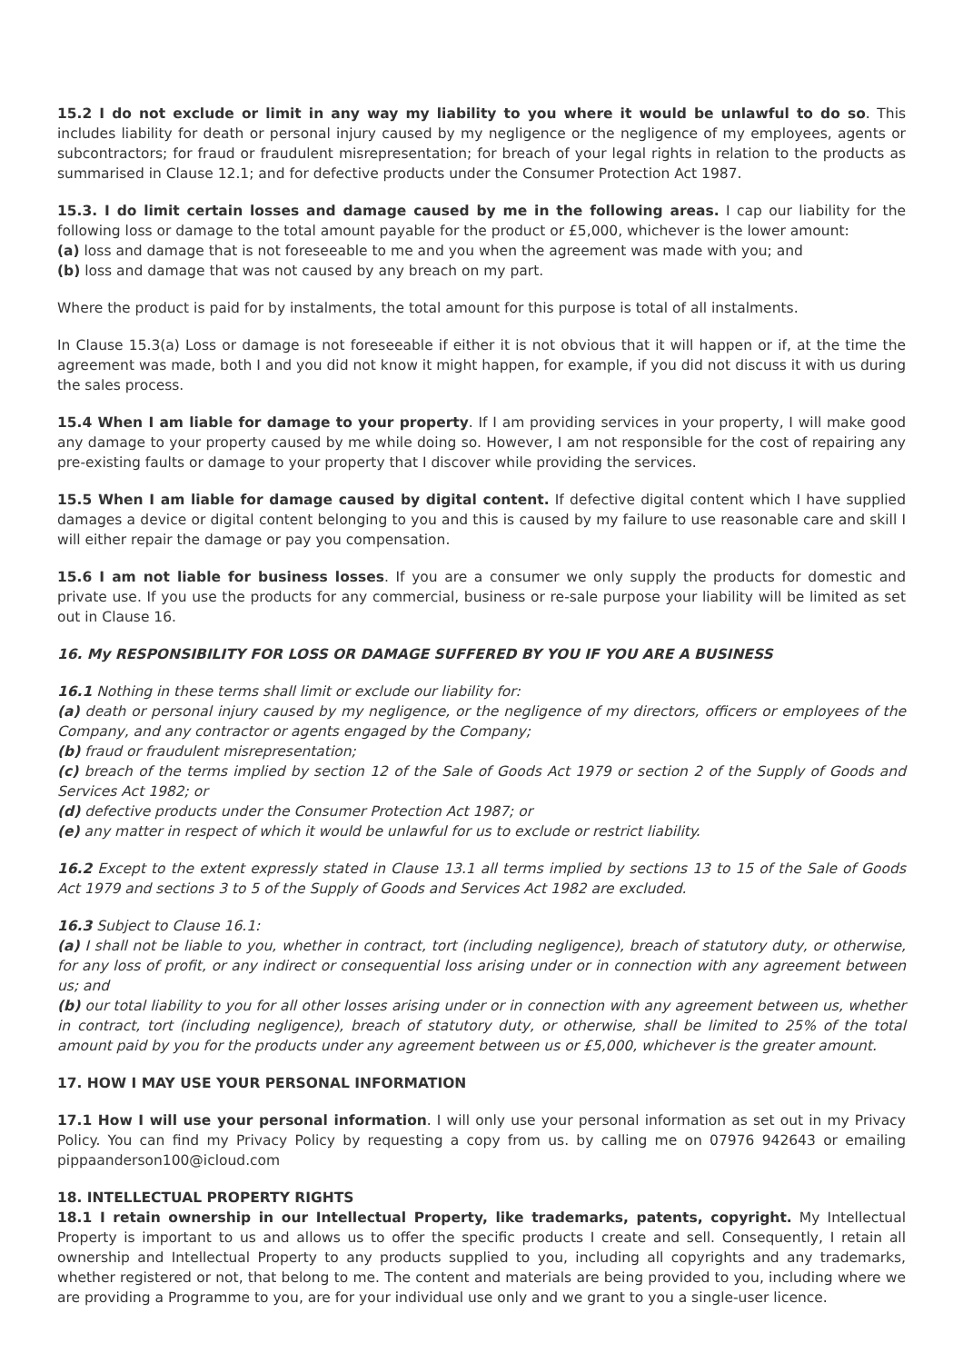15.2 I do not exclude or limit in any way my liability to you where it would be unlawful to do so. This includes liability for death or personal injury caused by my negligence or the negligence of my employees, agents or subcontractors; for fraud or fraudulent misrepresentation; for breach of your legal rights in relation to the products as summarised in Clause 12.1; and for defective products under the Consumer Protection Act 1987.
15.3. I do limit certain losses and damage caused by me in the following areas. I cap our liability for the following loss or damage to the total amount payable for the product or £5,000, whichever is the lower amount:
(a) loss and damage that is not foreseeable to me and you when the agreement was made with you; and
(b) loss and damage that was not caused by any breach on my part.
Where the product is paid for by instalments, the total amount for this purpose is total of all instalments.
In Clause 15.3(a) Loss or damage is not foreseeable if either it is not obvious that it will happen or if, at the time the agreement was made, both I and you did not know it might happen, for example, if you did not discuss it with us during the sales process.
15.4 When I am liable for damage to your property. If I am providing services in your property, I will make good any damage to your property caused by me while doing so. However, I am not responsible for the cost of repairing any pre-existing faults or damage to your property that I discover while providing the services.
15.5 When I am liable for damage caused by digital content. If defective digital content which I have supplied damages a device or digital content belonging to you and this is caused by my failure to use reasonable care and skill I will either repair the damage or pay you compensation.
15.6 I am not liable for business losses. If you are a consumer we only supply the products for domestic and private use. If you use the products for any commercial, business or re-sale purpose your liability will be limited as set out in Clause 16.
16. My RESPONSIBILITY FOR LOSS OR DAMAGE SUFFERED BY YOU IF YOU ARE A BUSINESS
16.1 Nothing in these terms shall limit or exclude our liability for:
(a) death or personal injury caused by my negligence, or the negligence of my directors, officers or employees of the Company, and any contractor or agents engaged by the Company;
(b) fraud or fraudulent misrepresentation;
(c) breach of the terms implied by section 12 of the Sale of Goods Act 1979 or section 2 of the Supply of Goods and Services Act 1982; or
(d) defective products under the Consumer Protection Act 1987; or
(e) any matter in respect of which it would be unlawful for us to exclude or restrict liability.
16.2 Except to the extent expressly stated in Clause 13.1 all terms implied by sections 13 to 15 of the Sale of Goods Act 1979 and sections 3 to 5 of the Supply of Goods and Services Act 1982 are excluded.
16.3 Subject to Clause 16.1:
(a) I shall not be liable to you, whether in contract, tort (including negligence), breach of statutory duty, or otherwise, for any loss of profit, or any indirect or consequential loss arising under or in connection with any agreement between us; and
(b) our total liability to you for all other losses arising under or in connection with any agreement between us, whether in contract, tort (including negligence), breach of statutory duty, or otherwise, shall be limited to 25% of the total amount paid by you for the products under any agreement between us or £5,000, whichever is the greater amount.
17. HOW I MAY USE YOUR PERSONAL INFORMATION
17.1 How I will use your personal information. I will only use your personal information as set out in my Privacy Policy. You can find my Privacy Policy by requesting a copy from us. by calling me on 07976 942643 or emailing pippaanderson100@icloud.com
18. INTELLECTUAL PROPERTY RIGHTS
18.1 I retain ownership in our Intellectual Property, like trademarks, patents, copyright. My Intellectual Property is important to us and allows us to offer the specific products I create and sell. Consequently, I retain all ownership and Intellectual Property to any products supplied to you, including all copyrights and any trademarks, whether registered or not, that belong to me. The content and materials are being provided to you, including where we are providing a Programme to you, are for your individual use only and we grant to you a single-user licence.